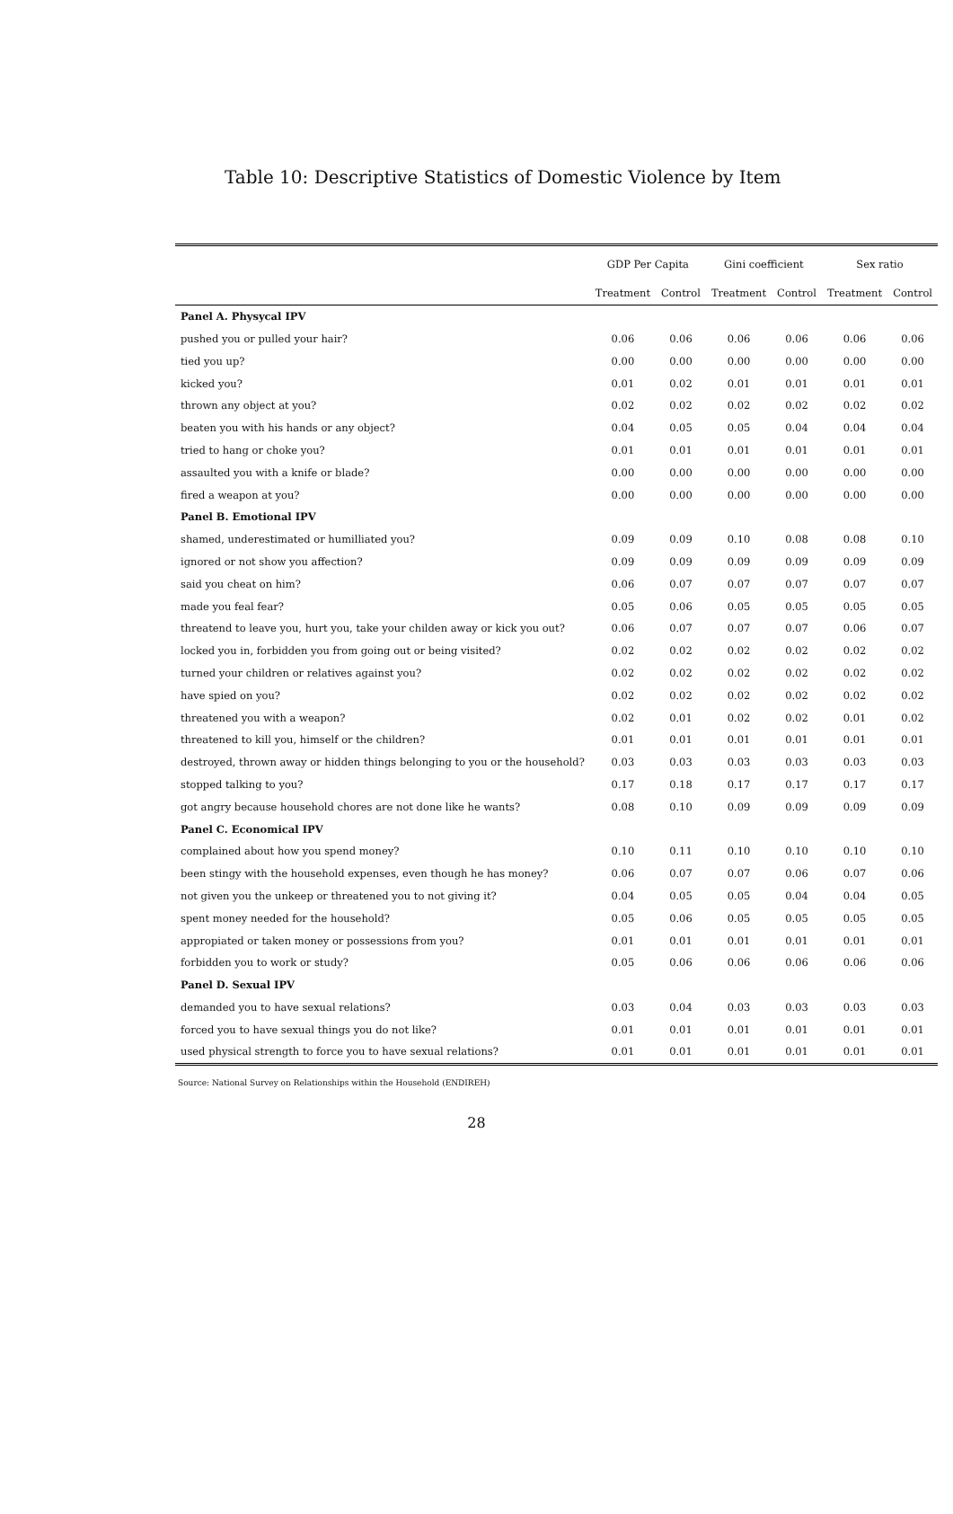Table 10: Descriptive Statistics of Domestic Violence by Item
| | GDP Per Capita | | Gini coefficient | | Sex ratio | |
| --- | --- | --- | --- | --- | --- | --- |
| | Treatment | Control | Treatment | Control | Treatment | Control |
| Panel A. Physycal IPV | | | | | | |
| pushed you or pulled your hair? | 0.06 | 0.06 | 0.06 | 0.06 | 0.06 | 0.06 |
| tied you up? | 0.00 | 0.00 | 0.00 | 0.00 | 0.00 | 0.00 |
| kicked you? | 0.01 | 0.02 | 0.01 | 0.01 | 0.01 | 0.01 |
| thrown any object at you? | 0.02 | 0.02 | 0.02 | 0.02 | 0.02 | 0.02 |
| beaten you with his hands or any object? | 0.04 | 0.05 | 0.05 | 0.04 | 0.04 | 0.04 |
| tried to hang or choke you? | 0.01 | 0.01 | 0.01 | 0.01 | 0.01 | 0.01 |
| assaulted you with a knife or blade? | 0.00 | 0.00 | 0.00 | 0.00 | 0.00 | 0.00 |
| fired a weapon at you? | 0.00 | 0.00 | 0.00 | 0.00 | 0.00 | 0.00 |
| Panel B. Emotional IPV | | | | | | |
| shamed, underestimated or humilliated you? | 0.09 | 0.09 | 0.10 | 0.08 | 0.08 | 0.10 |
| ignored or not show you affection? | 0.09 | 0.09 | 0.09 | 0.09 | 0.09 | 0.09 |
| said you cheat on him? | 0.06 | 0.07 | 0.07 | 0.07 | 0.07 | 0.07 |
| made you feal fear? | 0.05 | 0.06 | 0.05 | 0.05 | 0.05 | 0.05 |
| threatend to leave you, hurt you, take your childen away or kick you out? | 0.06 | 0.07 | 0.07 | 0.07 | 0.06 | 0.07 |
| locked you in, forbidden you from going out or being visited? | 0.02 | 0.02 | 0.02 | 0.02 | 0.02 | 0.02 |
| turned your children or relatives against you? | 0.02 | 0.02 | 0.02 | 0.02 | 0.02 | 0.02 |
| have spied on you? | 0.02 | 0.02 | 0.02 | 0.02 | 0.02 | 0.02 |
| threatened you with a weapon? | 0.02 | 0.01 | 0.02 | 0.02 | 0.01 | 0.02 |
| threatened to kill you, himself or the children? | 0.01 | 0.01 | 0.01 | 0.01 | 0.01 | 0.01 |
| destroyed, thrown away or hidden things belonging to you or the household? | 0.03 | 0.03 | 0.03 | 0.03 | 0.03 | 0.03 |
| stopped talking to you? | 0.17 | 0.18 | 0.17 | 0.17 | 0.17 | 0.17 |
| got angry because household chores are not done like he wants? | 0.08 | 0.10 | 0.09 | 0.09 | 0.09 | 0.09 |
| Panel C. Economical IPV | | | | | | |
| complained about how you spend money? | 0.10 | 0.11 | 0.10 | 0.10 | 0.10 | 0.10 |
| been stingy with the household expenses, even though he has money? | 0.06 | 0.07 | 0.07 | 0.06 | 0.07 | 0.06 |
| not given you the unkeep or threatened you to not giving it? | 0.04 | 0.05 | 0.05 | 0.04 | 0.04 | 0.05 |
| spent money needed for the household? | 0.05 | 0.06 | 0.05 | 0.05 | 0.05 | 0.05 |
| appropiated or taken money or possessions from you? | 0.01 | 0.01 | 0.01 | 0.01 | 0.01 | 0.01 |
| forbidden you to work or study? | 0.05 | 0.06 | 0.06 | 0.06 | 0.06 | 0.06 |
| Panel D. Sexual IPV | | | | | | |
| demanded you to have sexual relations? | 0.03 | 0.04 | 0.03 | 0.03 | 0.03 | 0.03 |
| forced you to have sexual things you do not like? | 0.01 | 0.01 | 0.01 | 0.01 | 0.01 | 0.01 |
| used physical strength to force you to have sexual relations? | 0.01 | 0.01 | 0.01 | 0.01 | 0.01 | 0.01 |
Source: National Survey on Relationships within the Household (ENDIREH)
28